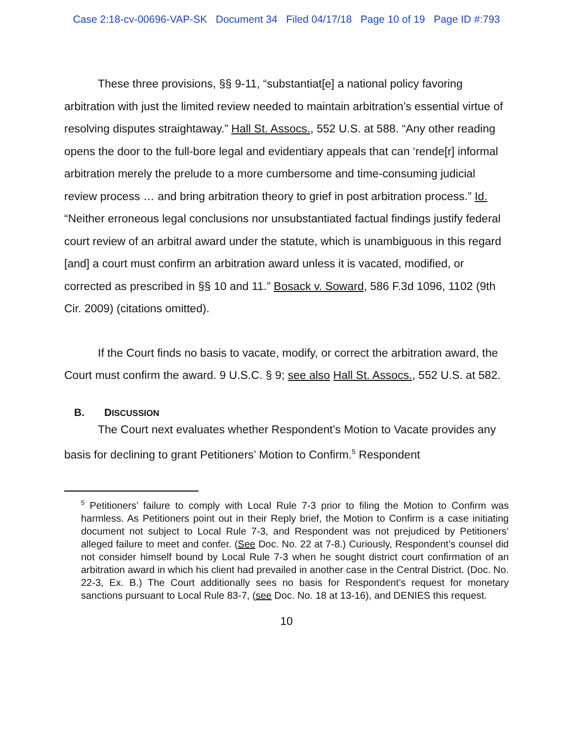Case 2:18-cv-00696-VAP-SK Document 34 Filed 04/17/18 Page 10 of 19 Page ID #:793
These three provisions, §§ 9-11, “substantiat[e] a national policy favoring arbitration with just the limited review needed to maintain arbitration’s essential virtue of resolving disputes straightaway.” Hall St. Assocs., 552 U.S. at 588. “Any other reading opens the door to the full-bore legal and evidentiary appeals that can ‘rende[r] informal arbitration merely the prelude to a more cumbersome and time-consuming judicial review process … and bring arbitration theory to grief in post arbitration process.” Id. “Neither erroneous legal conclusions nor unsubstantiated factual findings justify federal court review of an arbitral award under the statute, which is unambiguous in this regard [and] a court must confirm an arbitration award unless it is vacated, modified, or corrected as prescribed in §§ 10 and 11.” Bosack v. Soward, 586 F.3d 1096, 1102 (9th Cir. 2009) (citations omitted).
If the Court finds no basis to vacate, modify, or correct the arbitration award, the Court must confirm the award. 9 U.S.C. § 9; see also Hall St. Assocs., 552 U.S. at 582.
B. DISCUSSION
The Court next evaluates whether Respondent’s Motion to Vacate provides any basis for declining to grant Petitioners’ Motion to Confirm.<sup>5</sup> Respondent
<sup>5</sup> Petitioners’ failure to comply with Local Rule 7-3 prior to filing the Motion to Confirm was harmless. As Petitioners point out in their Reply brief, the Motion to Confirm is a case initiating document not subject to Local Rule 7-3, and Respondent was not prejudiced by Petitioners’ alleged failure to meet and confer. (See Doc. No. 22 at 7-8.) Curiously, Respondent’s counsel did not consider himself bound by Local Rule 7-3 when he sought district court confirmation of an arbitration award in which his client had prevailed in another case in the Central District. (Doc. No. 22-3, Ex. B.) The Court additionally sees no basis for Respondent’s request for monetary sanctions pursuant to Local Rule 83-7, (see Doc. No. 18 at 13-16), and DENIES this request.
10